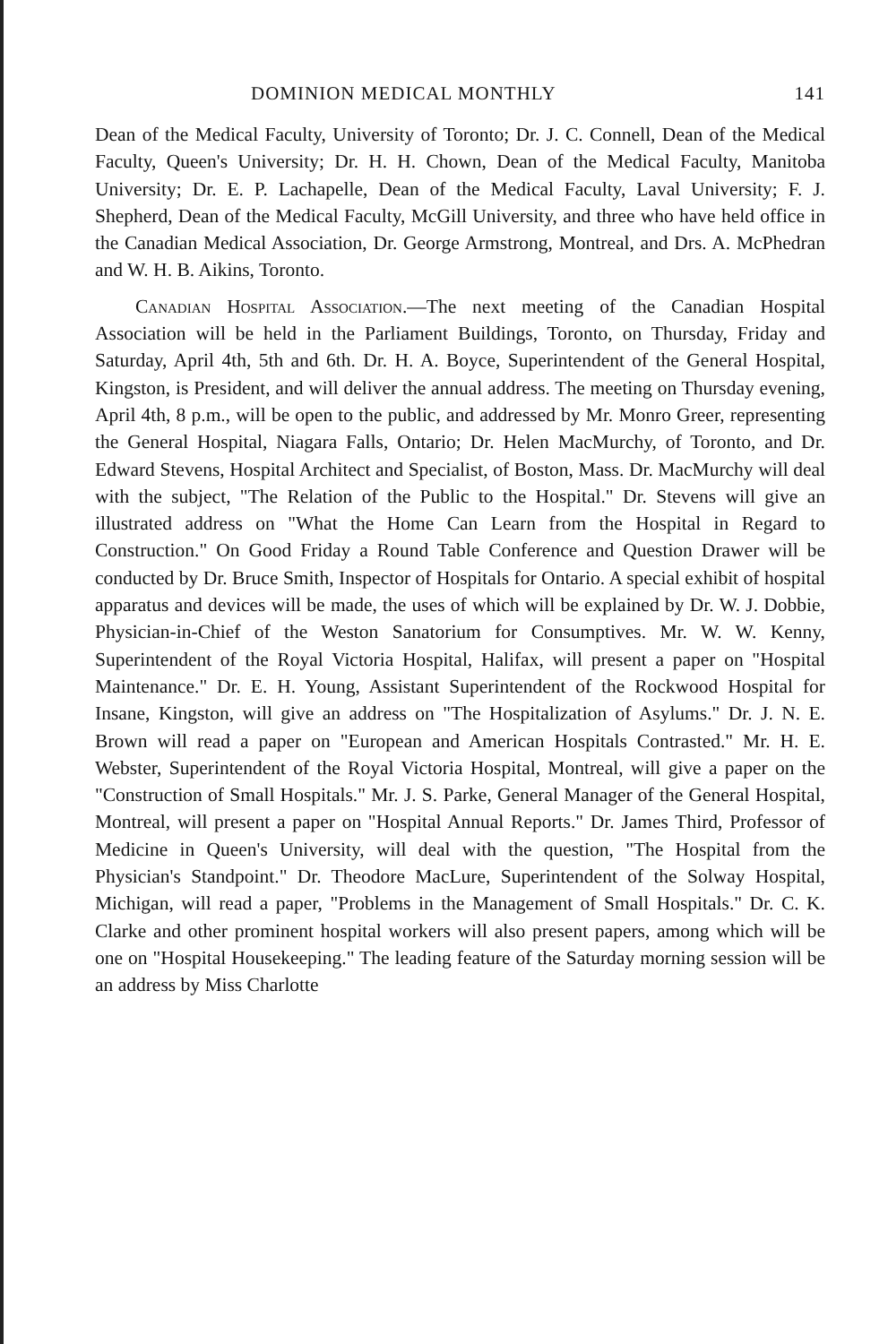DOMINION MEDICAL MONTHLY 141
Dean of the Medical Faculty, University of Toronto; Dr. J. C. Connell, Dean of the Medical Faculty, Queen's University; Dr. H. H. Chown, Dean of the Medical Faculty, Manitoba University; Dr. E. P. Lachapelle, Dean of the Medical Faculty, Laval University; F. J. Shepherd, Dean of the Medical Faculty, McGill University, and three who have held office in the Canadian Medical Association, Dr. George Armstrong, Montreal, and Drs. A. McPhedran and W. H. B. Aikins, Toronto.
Canadian Hospital Association.—The next meeting of the Canadian Hospital Association will be held in the Parliament Buildings, Toronto, on Thursday, Friday and Saturday, April 4th, 5th and 6th. Dr. H. A. Boyce, Superintendent of the General Hospital, Kingston, is President, and will deliver the annual address. The meeting on Thursday evening, April 4th, 8 p.m., will be open to the public, and addressed by Mr. Monro Greer, representing the General Hospital, Niagara Falls, Ontario; Dr. Helen MacMurchy, of Toronto, and Dr. Edward Stevens, Hospital Architect and Specialist, of Boston, Mass. Dr. MacMurchy will deal with the subject, "The Relation of the Public to the Hospital." Dr. Stevens will give an illustrated address on "What the Home Can Learn from the Hospital in Regard to Construction." On Good Friday a Round Table Conference and Question Drawer will be conducted by Dr. Bruce Smith, Inspector of Hospitals for Ontario. A special exhibit of hospital apparatus and devices will be made, the uses of which will be explained by Dr. W. J. Dobbie, Physician-in-Chief of the Weston Sanatorium for Consumptives. Mr. W. W. Kenny, Superintendent of the Royal Victoria Hospital, Halifax, will present a paper on "Hospital Maintenance." Dr. E. H. Young, Assistant Superintendent of the Rockwood Hospital for Insane, Kingston, will give an address on "The Hospitalization of Asylums." Dr. J. N. E. Brown will read a paper on "European and American Hospitals Contrasted." Mr. H. E. Webster, Superintendent of the Royal Victoria Hospital, Montreal, will give a paper on the "Construction of Small Hospitals." Mr. J. S. Parke, General Manager of the General Hospital, Montreal, will present a paper on "Hospital Annual Reports." Dr. James Third, Professor of Medicine in Queen's University, will deal with the question, "The Hospital from the Physician's Standpoint." Dr. Theodore MacLure, Superintendent of the Solway Hospital, Michigan, will read a paper, "Problems in the Management of Small Hospitals." Dr. C. K. Clarke and other prominent hospital workers will also present papers, among which will be one on "Hospital Housekeeping." The leading feature of the Saturday morning session will be an address by Miss Charlotte